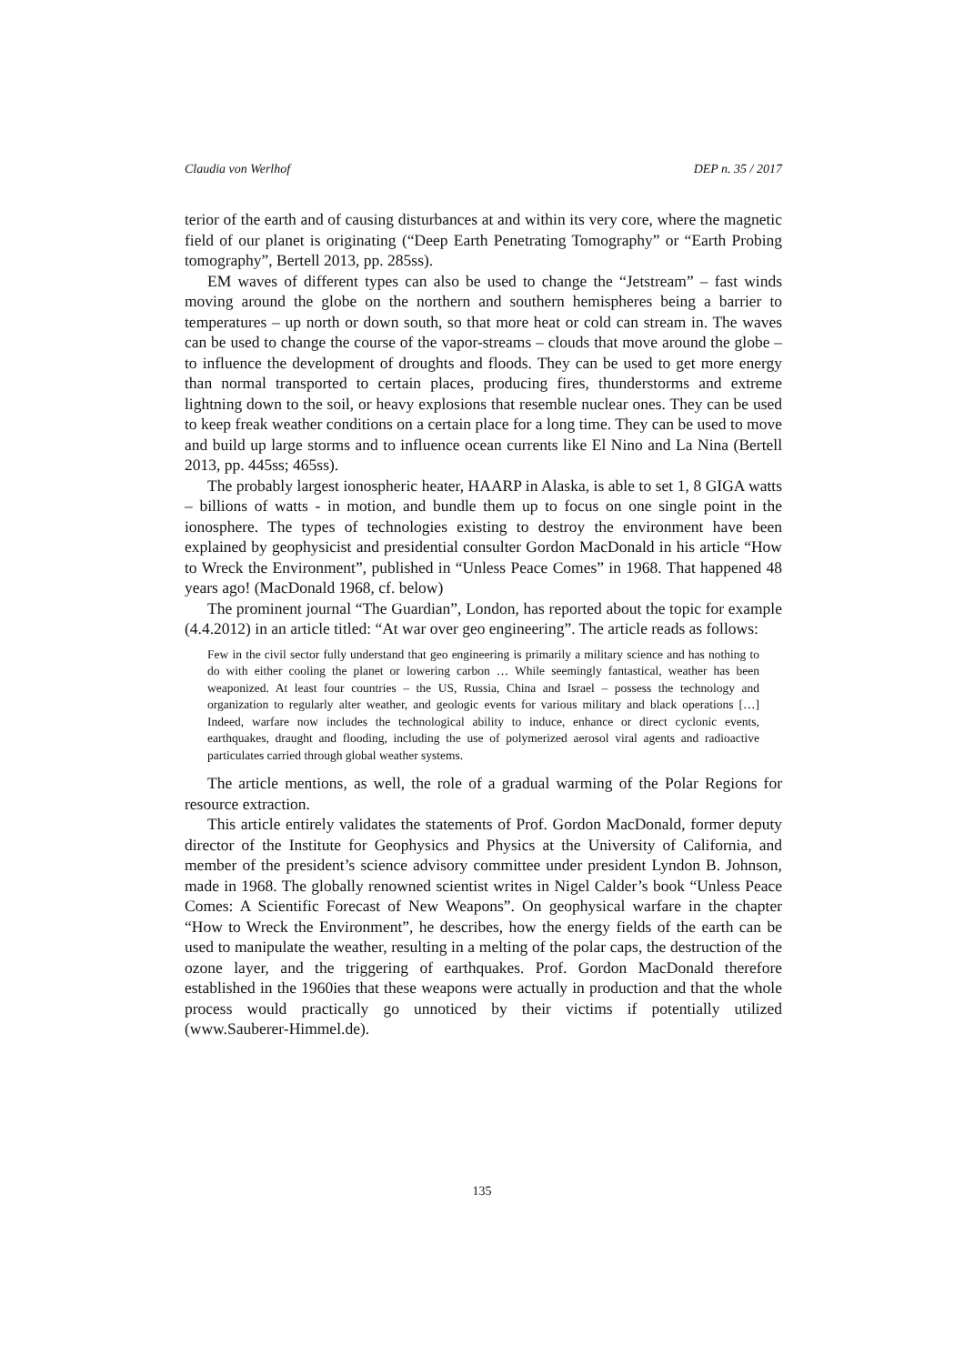Claudia von Werlhof DEP n. 35 / 2017
terior of the earth and of causing disturbances at and within its very core, where the magnetic field of our planet is originating (“Deep Earth Penetrating Tomography” or “Earth Probing tomography”, Bertell 2013, pp. 285ss).
EM waves of different types can also be used to change the “Jetstream” – fast winds moving around the globe on the northern and southern hemispheres being a barrier to temperatures – up north or down south, so that more heat or cold can stream in. The waves can be used to change the course of the vapor-streams – clouds that move around the globe – to influence the development of droughts and floods. They can be used to get more energy than normal transported to certain places, producing fires, thunderstorms and extreme lightning down to the soil, or heavy explosions that resemble nuclear ones. They can be used to keep freak weather conditions on a certain place for a long time. They can be used to move and build up large storms and to influence ocean currents like El Nino and La Nina (Bertell 2013, pp. 445ss; 465ss).
The probably largest ionospheric heater, HAARP in Alaska, is able to set 1, 8 GIGA watts – billions of watts - in motion, and bundle them up to focus on one single point in the ionosphere. The types of technologies existing to destroy the environment have been explained by geophysicist and presidential consulter Gordon MacDonald in his article “How to Wreck the Environment”, published in “Unless Peace Comes” in 1968. That happened 48 years ago! (MacDonald 1968, cf. below)
The prominent journal “The Guardian”, London, has reported about the topic for example (4.4.2012) in an article titled: “At war over geo engineering”. The article reads as follows:
Few in the civil sector fully understand that geo engineering is primarily a military science and has nothing to do with either cooling the planet or lowering carbon … While seemingly fantastical, weather has been weaponized. At least four countries – the US, Russia, China and Israel – possess the technology and organization to regularly alter weather, and geologic events for various military and black operations […] Indeed, warfare now includes the technological ability to induce, enhance or direct cyclonic events, earthquakes, draught and flooding, including the use of polymerized aerosol viral agents and radioactive particulates carried through global weather systems.
The article mentions, as well, the role of a gradual warming of the Polar Regions for resource extraction.
This article entirely validates the statements of Prof. Gordon MacDonald, former deputy director of the Institute for Geophysics and Physics at the University of California, and member of the president’s science advisory committee under president Lyndon B. Johnson, made in 1968. The globally renowned scientist writes in Nigel Calder’s book “Unless Peace Comes: A Scientific Forecast of New Weapons”. On geophysical warfare in the chapter “How to Wreck the Environment”, he describes, how the energy fields of the earth can be used to manipulate the weather, resulting in a melting of the polar caps, the destruction of the ozone layer, and the triggering of earthquakes. Prof. Gordon MacDonald therefore established in the 1960ies that these weapons were actually in production and that the whole process would practically go unnoticed by their victims if potentially utilized (www.Sauberer-Himmel.de).
135